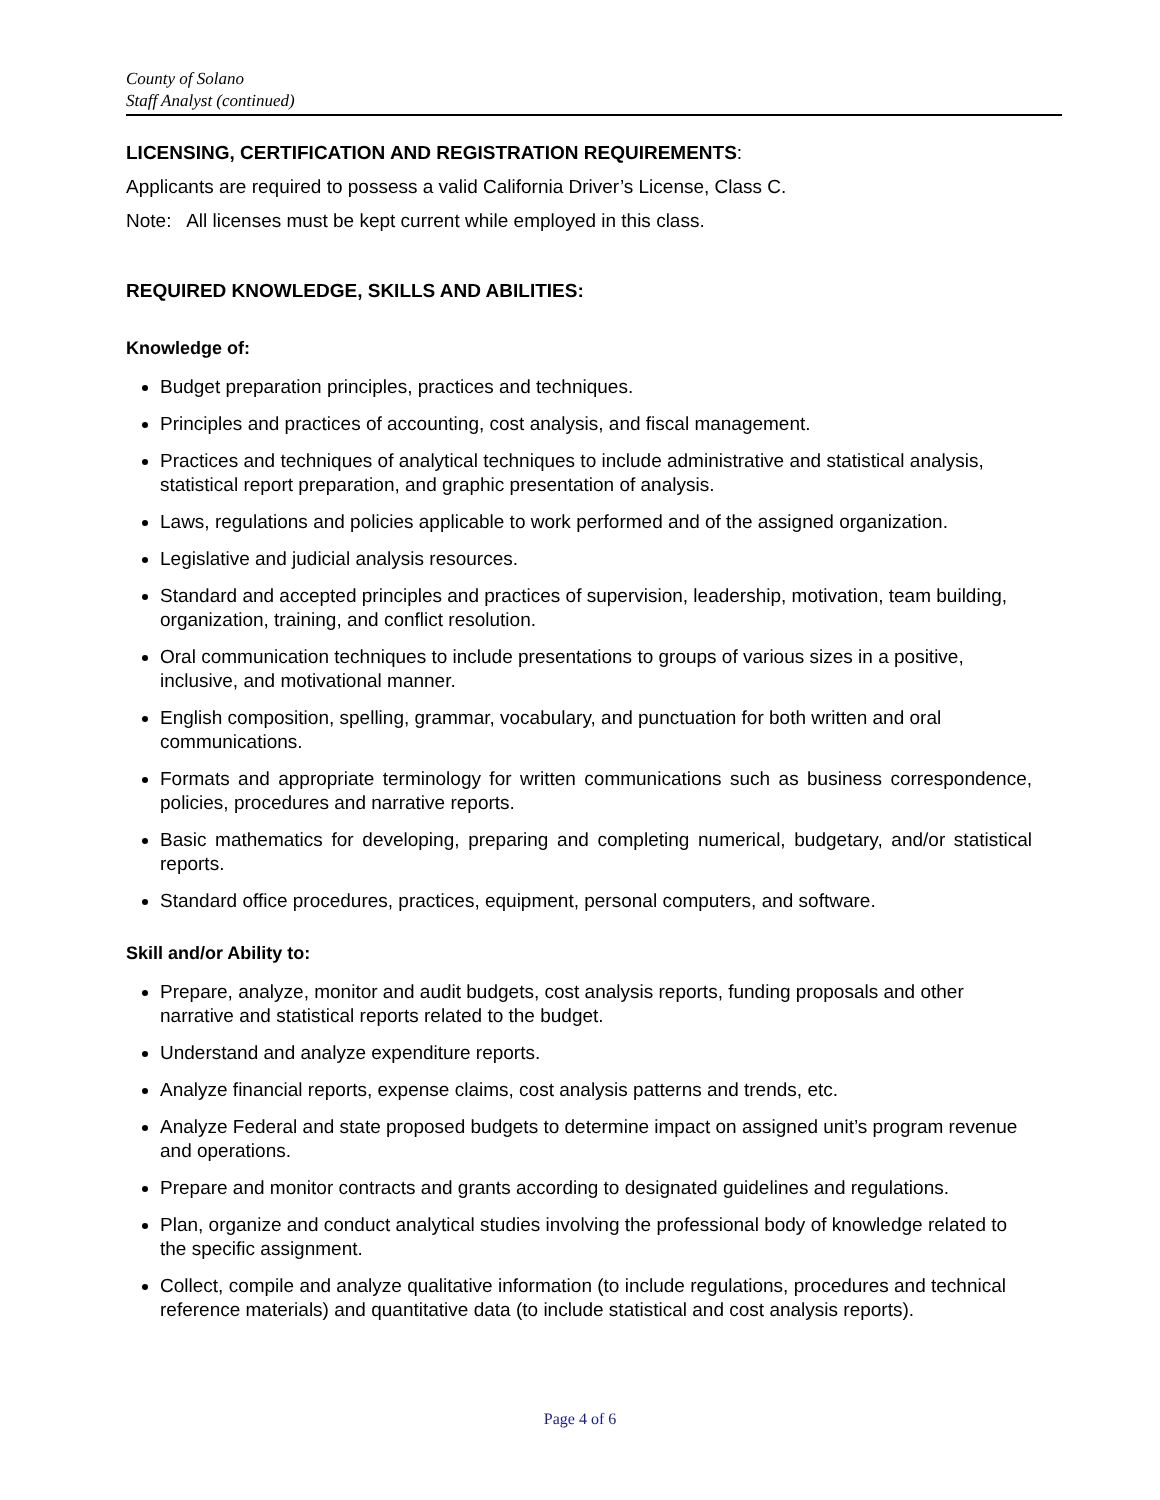County of Solano
Staff Analyst (continued)
LICENSING, CERTIFICATION AND REGISTRATION REQUIREMENTS:
Applicants are required to possess a valid California Driver’s License, Class C.
Note: All licenses must be kept current while employed in this class.
REQUIRED KNOWLEDGE, SKILLS AND ABILITIES:
Knowledge of:
Budget preparation principles, practices and techniques.
Principles and practices of accounting, cost analysis, and fiscal management.
Practices and techniques of analytical techniques to include administrative and statistical analysis, statistical report preparation, and graphic presentation of analysis.
Laws, regulations and policies applicable to work performed and of the assigned organization.
Legislative and judicial analysis resources.
Standard and accepted principles and practices of supervision, leadership, motivation, team building, organization, training, and conflict resolution.
Oral communication techniques to include presentations to groups of various sizes in a positive, inclusive, and motivational manner.
English composition, spelling, grammar, vocabulary, and punctuation for both written and oral communications.
Formats and appropriate terminology for written communications such as business correspondence, policies, procedures and narrative reports.
Basic mathematics for developing, preparing and completing numerical, budgetary, and/or statistical reports.
Standard office procedures, practices, equipment, personal computers, and software.
Skill and/or Ability to:
Prepare, analyze, monitor and audit budgets, cost analysis reports, funding proposals and other narrative and statistical reports related to the budget.
Understand and analyze expenditure reports.
Analyze financial reports, expense claims, cost analysis patterns and trends, etc.
Analyze Federal and state proposed budgets to determine impact on assigned unit’s program revenue and operations.
Prepare and monitor contracts and grants according to designated guidelines and regulations.
Plan, organize and conduct analytical studies involving the professional body of knowledge related to the specific assignment.
Collect, compile and analyze qualitative information (to include regulations, procedures and technical reference materials) and quantitative data (to include statistical and cost analysis reports).
Page 4 of 6